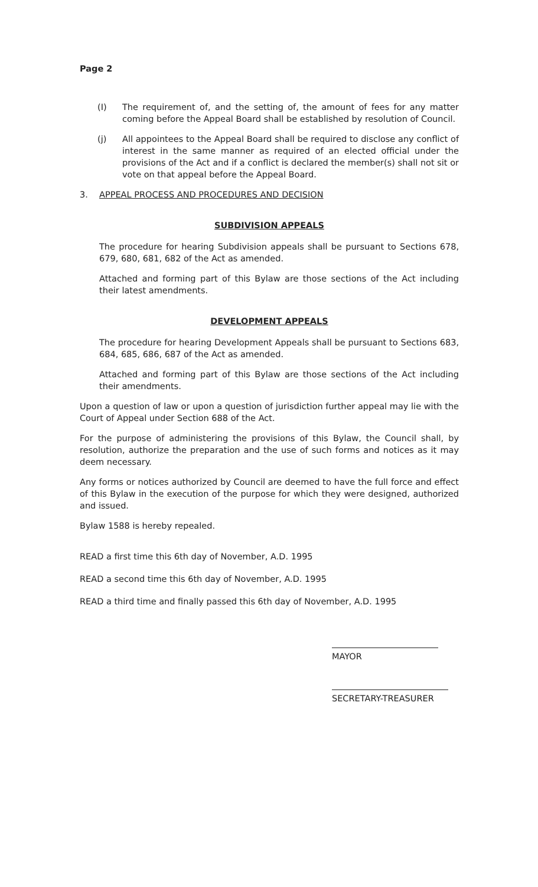Page 2
(I) The requirement of, and the setting of, the amount of fees for any matter coming before the Appeal Board shall be established by resolution of Council.
(j) All appointees to the Appeal Board shall be required to disclose any conflict of interest in the same manner as required of an elected official under the provisions of the Act and if a conflict is declared the member(s) shall not sit or vote on that appeal before the Appeal Board.
3. APPEAL PROCESS AND PROCEDURES AND DECISION
SUBDIVISION APPEALS
The procedure for hearing Subdivision appeals shall be pursuant to Sections 678, 679, 680, 681, 682 of the Act as amended.
Attached and forming part of this Bylaw are those sections of the Act including their latest amendments.
DEVELOPMENT APPEALS
The procedure for hearing Development Appeals shall be pursuant to Sections 683, 684, 685, 686, 687 of the Act as amended.
Attached and forming part of this Bylaw are those sections of the Act including their amendments.
Upon a question of law or upon a question of jurisdiction further appeal may lie with the Court of Appeal under Section 688 of the Act.
For the purpose of administering the provisions of this Bylaw, the Council shall, by resolution, authorize the preparation and the use of such forms and notices as it may deem necessary.
Any forms or notices authorized by Council are deemed to have the full force and effect of this Bylaw in the execution of the purpose for which they were designed, authorized and issued.
Bylaw 1588 is hereby repealed.
READ a first time this 6th day of November, A.D. 1995
READ a second time this 6th day of November, A.D. 1995
READ a third time and finally passed this 6th day of November, A.D. 1995
MAYOR
SECRETARY-TREASURER